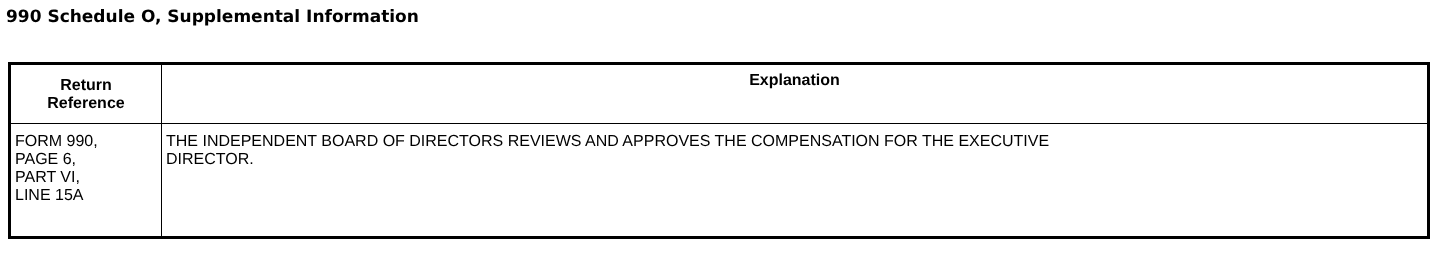990 Schedule O, Supplemental Information
| Return Reference | Explanation |
| --- | --- |
| FORM 990, PAGE 6, PART VI, LINE 15A | THE INDEPENDENT BOARD OF DIRECTORS REVIEWS AND APPROVES THE COMPENSATION FOR THE EXECUTIVE DIRECTOR. |